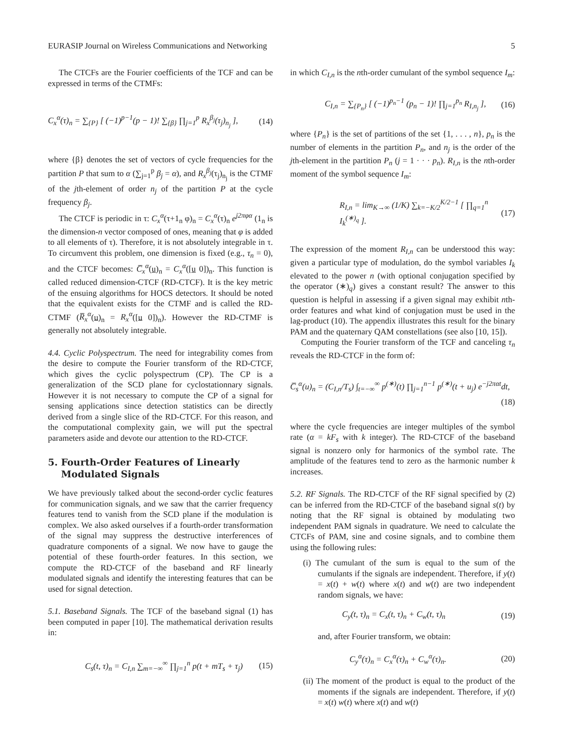EURASIP Journal on Wireless Communications and Networking 5
The CTCFs are the Fourier coefficients of the TCF and can be expressed in terms of the CTMFs:
C<sub>x</sub><sup>α</sup>(τ)<sub>n</sub> = ∑<sub>{P}</sub> [ (−1)<sup>p−1</sup>(p − 1)! ∑<sub>{β}</sub> ∏<sub>j=1</sub><sup>p</sup> R<sub>x</sub><sup>β<sub>j</sub></sup>(τ<sub>j</sub>)<sub>n<sub>j</sub></sub> ], (14)
where {β} denotes the set of vectors of cycle frequencies for the partition P that sum to α (∑<sub>j=1</sub><sup>p</sup> β<sub>j</sub> = α), and R<sub>x</sub><sup>β<sub>j</sub></sup>(τ<sub>j</sub>)<sub>n<sub>j</sub></sub> is the CTMF of the jth-element of order n<sub>j</sub> of the partition P at the cycle frequency β<sub>j</sub>.
The CTCF is periodic in τ: C<sub>x</sub><sup>α</sup>(τ+1<sub>n</sub> φ)<sub>n</sub> = C<sub>x</sub><sup>α</sup>(τ)<sub>n</sub> e<sup>j2πφα</sup> (1<sub>n</sub> is the dimension-n vector composed of ones, meaning that φ is added to all elements of τ). Therefore, it is not absolutely integrable in τ. To circumvent this problem, one dimension is fixed (e.g., τ<sub>n</sub> = 0), and the CTCF becomes: C̅<sub>x</sub><sup>α</sup>(u)<sub>n</sub> = C<sub>x</sub><sup>α</sup>([u 0])<sub>n</sub>. This function is called reduced dimension-CTCF (RD-CTCF). It is the key metric of the ensuing algorithms for HOCS detectors. It should be noted that the equivalent exists for the CTMF and is called the RD-CTMF (R̅<sub>x</sub><sup>α</sup>(u)<sub>n</sub> = R<sub>x</sub><sup>α</sup>([u 0])<sub>n</sub>). However the RD-CTMF is generally not absolutely integrable.
4.4. Cyclic Polyspectrum. The need for integrability comes from the desire to compute the Fourier transform of the RD-CTCF, which gives the cyclic polyspectrum (CP). The CP is a generalization of the SCD plane for cyclostationnary signals. However it is not necessary to compute the CP of a signal for sensing applications since detection statistics can be directly derived from a single slice of the RD-CTCF. For this reason, and the computational complexity gain, we will put the spectral parameters aside and devote our attention to the RD-CTCF.
5. Fourth-Order Features of Linearly
Modulated Signals
We have previously talked about the second-order cyclic features for communication signals, and we saw that the carrier frequency features tend to vanish from the SCD plane if the modulation is complex. We also asked ourselves if a fourth-order transformation of the signal may suppress the destructive interferences of quadrature components of a signal. We now have to gauge the potential of these fourth-order features. In this section, we compute the RD-CTCF of the baseband and RF linearly modulated signals and identify the interesting features that can be used for signal detection.
5.1. Baseband Signals. The TCF of the baseband signal (1) has been computed in paper [10]. The mathematical derivation results in:
C<sub>s</sub>(t, τ)<sub>n</sub> = C<sub>I,n</sub> ∑<sub>m=−∞</sub><sup>∞</sup> ∏<sub>j=1</sub><sup>n</sup> p(t + mT<sub>s</sub> + τ<sub>j</sub>) (15)
in which C<sub>I,n</sub> is the nth-order cumulant of the symbol sequence I<sub>m</sub>:
C<sub>I,n</sub> = ∑<sub>{P<sub>n</sub>}</sub> [ (−1)<sup>p<sub>n</sub>−1</sup> (p<sub>n</sub> − 1)! ∏<sub>j=1</sub><sup>p<sub>n</sub></sup> R<sub>I,n<sub>j</sub></sub> ], (16)
where {P<sub>n</sub>} is the set of partitions of the set {1, . . . , n}, p<sub>n</sub> is the number of elements in the partition P<sub>n</sub>, and n<sub>j</sub> is the order of the jth-element in the partition P<sub>n</sub> (j = 1 · · · p<sub>n</sub>). R<sub>I,n</sub> is the nth-order moment of the symbol sequence I<sub>m</sub>:
R<sub>I,n</sub> = lim<sub>K→∞</sub> (1/K) ∑<sub>k=−K/2</sub><sup>K/2−1</sup> [ ∏<sub>q=1</sub><sup>n</sup> I<sub>k</sub><sup>(∗)<sub>q</sub></sup> ]. (17)
The expression of the moment R<sub>I,n</sub> can be understood this way: given a particular type of modulation, do the symbol variables I<sub>k</sub> elevated to the power n (with optional conjugation specified by the operator (∗)<sub>q</sub>) gives a constant result? The answer to this question is helpful in assessing if a given signal may exhibit nth-order features and what kind of conjugation must be used in the lag-product (10). The appendix illustrates this result for the binary PAM and the quaternary QAM constellations (see also [10, 15]).
Computing the Fourier transform of the TCF and canceling τ<sub>n</sub> reveals the RD-CTCF in the form of:
C̅<sub>s</sub><sup>α</sup>(u)<sub>n</sub> = (C<sub>I,n</sub>/T<sub>s</sub>) ∫<sub>t=−∞</sub><sup>∞</sup> p<sup>(∗)</sup>(t) ∏<sub>j=1</sub><sup>n−1</sup> p<sup>(∗)</sup>(t + u<sub>j</sub>) e<sup>−j2παt</sup>dt,
(18)
where the cycle frequencies are integer multiples of the symbol rate (α = kF<sub>s</sub> with k integer). The RD-CTCF of the baseband signal is nonzero only for harmonics of the symbol rate. The amplitude of the features tend to zero as the harmonic number k increases.
5.2. RF Signals. The RD-CTCF of the RF signal specified by (2) can be inferred from the RD-CTCF of the baseband signal s(t) by noting that the RF signal is obtained by modulating two independent PAM signals in quadrature. We need to calculate the CTCFs of PAM, sine and cosine signals, and to combine them using the following rules:
(i) The cumulant of the sum is equal to the sum of the cumulants if the signals are independent. Therefore, if y(t) = x(t) + w(t) where x(t) and w(t) are two independent random signals, we have:
C<sub>y</sub>(t, τ)<sub>n</sub> = C<sub>x</sub>(t, τ)<sub>n</sub> + C<sub>w</sub>(t, τ)<sub>n</sub> (19)
and, after Fourier transform, we obtain:
C<sub>y</sub><sup>α</sup>(τ)<sub>n</sub> = C<sub>x</sub><sup>α</sup>(τ)<sub>n</sub> + C<sub>w</sub><sup>α</sup>(τ)<sub>n</sub>. (20)
(ii) The moment of the product is equal to the product of the moments if the signals are independent. Therefore, if y(t) = x(t) w(t) where x(t) and w(t)